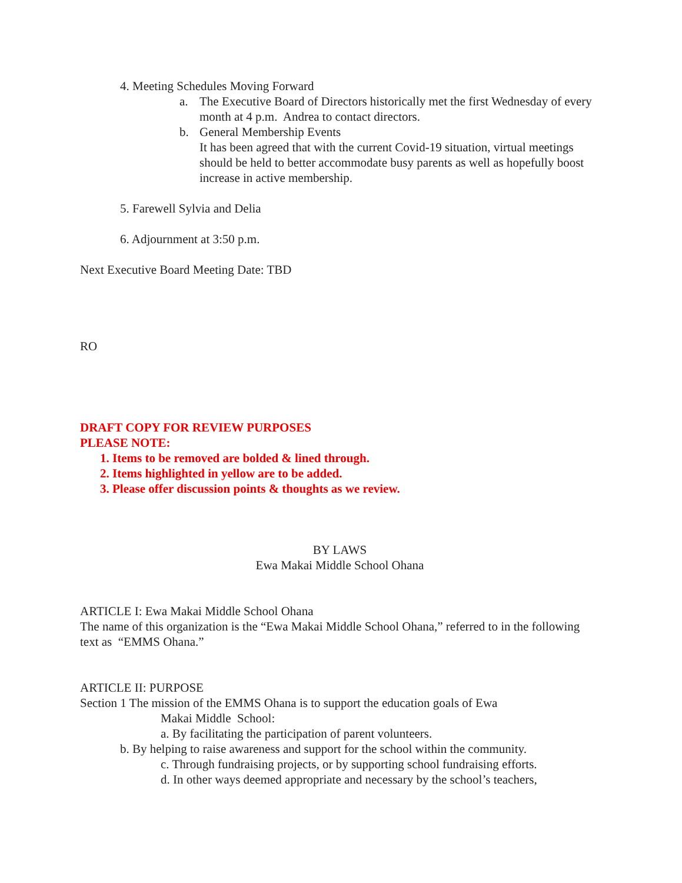4. Meeting Schedules Moving Forward
a. The Executive Board of Directors historically met the first Wednesday of every month at 4 p.m. Andrea to contact directors.
b. General Membership Events
It has been agreed that with the current Covid-19 situation, virtual meetings should be held to better accommodate busy parents as well as hopefully boost increase in active membership.
5. Farewell Sylvia and Delia
6. Adjournment at 3:50 p.m.
Next Executive Board Meeting Date: TBD
RO
DRAFT COPY FOR REVIEW PURPOSES
PLEASE NOTE:
1. Items to be removed are bolded & lined through.
2. Items highlighted in yellow are to be added.
3. Please offer discussion points & thoughts as we review.
BY LAWS
Ewa Makai Middle School Ohana
ARTICLE I: Ewa Makai Middle School Ohana
The name of this organization is the “Ewa Makai Middle School Ohana,” referred to in the following text as “EMMS Ohana.”
ARTICLE II: PURPOSE
Section 1 The mission of the EMMS Ohana is to support the education goals of Ewa
Makai Middle School:
a. By facilitating the participation of parent volunteers.
b. By helping to raise awareness and support for the school within the community.
c. Through fundraising projects, or by supporting school fundraising efforts.
d. In other ways deemed appropriate and necessary by the school’s teachers,